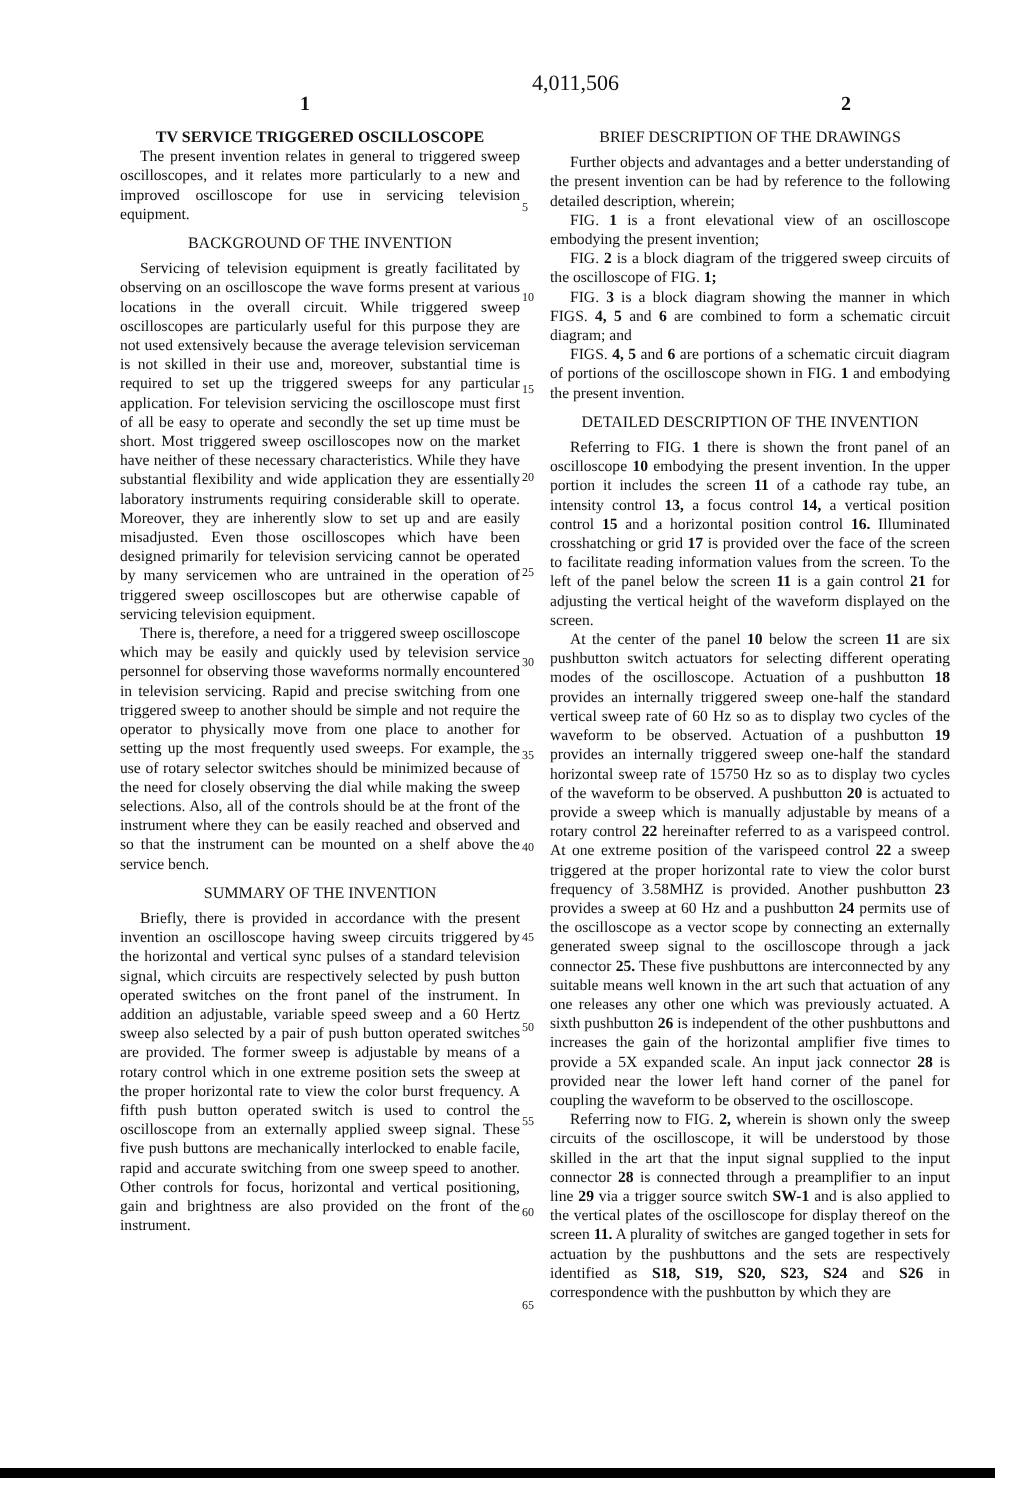1 4,011,506 2
TV SERVICE TRIGGERED OSCILLOSCOPE
The present invention relates in general to triggered sweep oscilloscopes, and it relates more particularly to a new and improved oscilloscope for use in servicing television equipment.
BACKGROUND OF THE INVENTION
Servicing of television equipment is greatly facilitated by observing on an oscilloscope the wave forms present at various locations in the overall circuit. While triggered sweep oscilloscopes are particularly useful for this purpose they are not used extensively because the average television serviceman is not skilled in their use and, moreover, substantial time is required to set up the triggered sweeps for any particular application. For television servicing the oscilloscope must first of all be easy to operate and secondly the set up time must be short. Most triggered sweep oscilloscopes now on the market have neither of these necessary characteristics. While they have substantial flexibility and wide application they are essentially laboratory instruments requiring considerable skill to operate. Moreover, they are inherently slow to set up and are easily misadjusted. Even those oscilloscopes which have been designed primarily for television servicing cannot be operated by many servicemen who are untrained in the operation of triggered sweep oscilloscopes but are otherwise capable of servicing television equipment.
There is, therefore, a need for a triggered sweep oscilloscope which may be easily and quickly used by television service personnel for observing those waveforms normally encountered in television servicing. Rapid and precise switching from one triggered sweep to another should be simple and not require the operator to physically move from one place to another for setting up the most frequently used sweeps. For example, the use of rotary selector switches should be minimized because of the need for closely observing the dial while making the sweep selections. Also, all of the controls should be at the front of the instrument where they can be easily reached and observed and so that the instrument can be mounted on a shelf above the service bench.
SUMMARY OF THE INVENTION
Briefly, there is provided in accordance with the present invention an oscilloscope having sweep circuits triggered by the horizontal and vertical sync pulses of a standard television signal, which circuits are respectively selected by push button operated switches on the front panel of the instrument. In addition an adjustable, variable speed sweep and a 60 Hertz sweep also selected by a pair of push button operated switches are provided. The former sweep is adjustable by means of a rotary control which in one extreme position sets the sweep at the proper horizontal rate to view the color burst frequency. A fifth push button operated switch is used to control the oscilloscope from an externally applied sweep signal. These five push buttons are mechanically interlocked to enable facile, rapid and accurate switching from one sweep speed to another. Other controls for focus, horizontal and vertical positioning, gain and brightness are also provided on the front of the instrument.
5
10
15
20
25
30
35
40
45
50
55
60
65
BRIEF DESCRIPTION OF THE DRAWINGS
Further objects and advantages and a better understanding of the present invention can be had by reference to the following detailed description, wherein;
FIG. 1 is a front elevational view of an oscilloscope embodying the present invention;
FIG. 2 is a block diagram of the triggered sweep circuits of the oscilloscope of FIG. 1;
FIG. 3 is a block diagram showing the manner in which FIGS. 4, 5 and 6 are combined to form a schematic circuit diagram; and
FIGS. 4, 5 and 6 are portions of a schematic circuit diagram of portions of the oscilloscope shown in FIG. 1 and embodying the present invention.
DETAILED DESCRIPTION OF THE INVENTION
Referring to FIG. 1 there is shown the front panel of an oscilloscope 10 embodying the present invention. In the upper portion it includes the screen 11 of a cathode ray tube, an intensity control 13, a focus control 14, a vertical position control 15 and a horizontal position control 16. Illuminated crosshatching or grid 17 is provided over the face of the screen to facilitate reading information values from the screen. To the left of the panel below the screen 11 is a gain control 21 for adjusting the vertical height of the waveform displayed on the screen.
At the center of the panel 10 below the screen 11 are six pushbutton switch actuators for selecting different operating modes of the oscilloscope. Actuation of a pushbutton 18 provides an internally triggered sweep one-half the standard vertical sweep rate of 60 Hz so as to display two cycles of the waveform to be observed. Actuation of a pushbutton 19 provides an internally triggered sweep one-half the standard horizontal sweep rate of 15750 Hz so as to display two cycles of the waveform to be observed. A pushbutton 20 is actuated to provide a sweep which is manually adjustable by means of a rotary control 22 hereinafter referred to as a varispeed control. At one extreme position of the varispeed control 22 a sweep triggered at the proper horizontal rate to view the color burst frequency of 3.58MHZ is provided. Another pushbutton 23 provides a sweep at 60 Hz and a pushbutton 24 permits use of the oscilloscope as a vector scope by connecting an externally generated sweep signal to the oscilloscope through a jack connector 25. These five pushbuttons are interconnected by any suitable means well known in the art such that actuation of any one releases any other one which was previously actuated. A sixth pushbutton 26 is independent of the other pushbuttons and increases the gain of the horizontal amplifier five times to provide a 5X expanded scale. An input jack connector 28 is provided near the lower left hand corner of the panel for coupling the waveform to be observed to the oscilloscope.
Referring now to FIG. 2, wherein is shown only the sweep circuits of the oscilloscope, it will be understood by those skilled in the art that the input signal supplied to the input connector 28 is connected through a preamplifier to an input line 29 via a trigger source switch SW-1 and is also applied to the vertical plates of the oscilloscope for display thereof on the screen 11. A plurality of switches are ganged together in sets for actuation by the pushbuttons and the sets are respectively identified as S18, S19, S20, S23, S24 and S26 in correspondence with the pushbutton by which they are